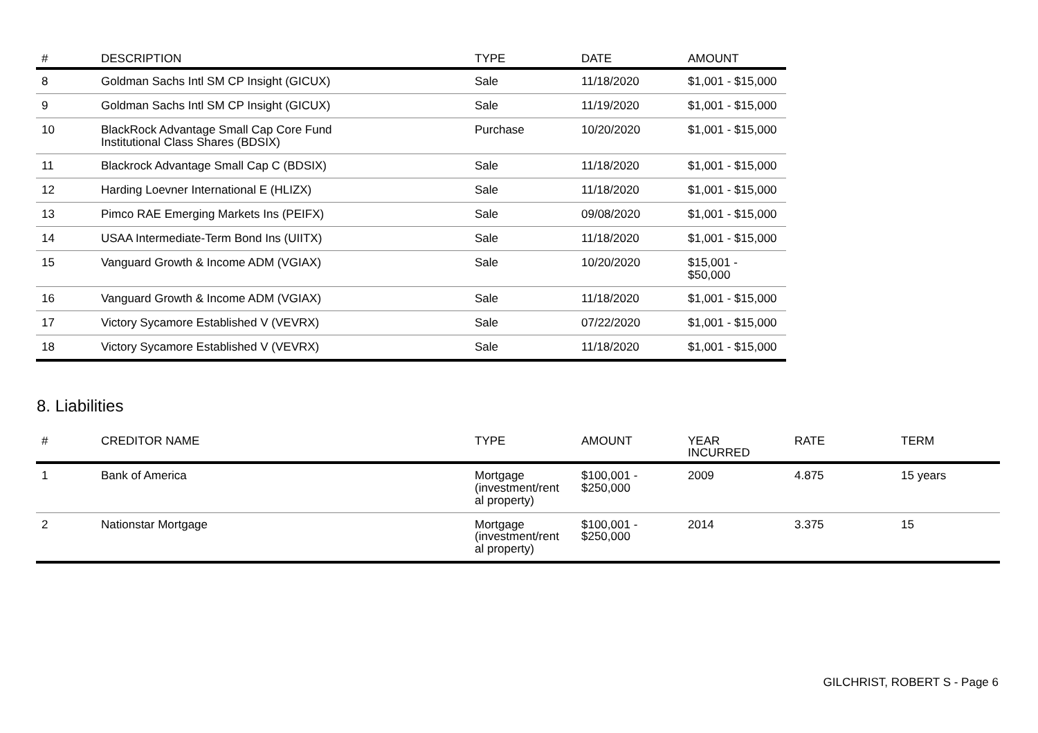| # | DESCRIPTION | TYPE | DATE | AMOUNT |
| --- | --- | --- | --- | --- |
| 8 | Goldman Sachs Intl SM CP Insight (GICUX) | Sale | 11/18/2020 | $1,001 - $15,000 |
| 9 | Goldman Sachs Intl SM CP Insight (GICUX) | Sale | 11/19/2020 | $1,001 - $15,000 |
| 10 | BlackRock Advantage Small Cap Core Fund Institutional Class Shares (BDSIX) | Purchase | 10/20/2020 | $1,001 - $15,000 |
| 11 | Blackrock Advantage Small Cap C (BDSIX) | Sale | 11/18/2020 | $1,001 - $15,000 |
| 12 | Harding Loevner International E (HLIZX) | Sale | 11/18/2020 | $1,001 - $15,000 |
| 13 | Pimco RAE Emerging Markets Ins (PEIFX) | Sale | 09/08/2020 | $1,001 - $15,000 |
| 14 | USAA Intermediate-Term Bond Ins (UIITX) | Sale | 11/18/2020 | $1,001 - $15,000 |
| 15 | Vanguard Growth & Income ADM (VGIAX) | Sale | 10/20/2020 | $15,001 - $50,000 |
| 16 | Vanguard Growth & Income ADM (VGIAX) | Sale | 11/18/2020 | $1,001 - $15,000 |
| 17 | Victory Sycamore Established V (VEVRX) | Sale | 07/22/2020 | $1,001 - $15,000 |
| 18 | Victory Sycamore Established V (VEVRX) | Sale | 11/18/2020 | $1,001 - $15,000 |
8. Liabilities
| # | CREDITOR NAME | TYPE | AMOUNT | YEAR INCURRED | RATE | TERM |
| --- | --- | --- | --- | --- | --- | --- |
| 1 | Bank of America | Mortgage (investment/rent al property) | $100,001 - $250,000 | 2009 | 4.875 | 15 years |
| 2 | Nationstar Mortgage | Mortgage (investment/rent al property) | $100,001 - $250,000 | 2014 | 3.375 | 15 |
GILCHRIST, ROBERT S - Page 6